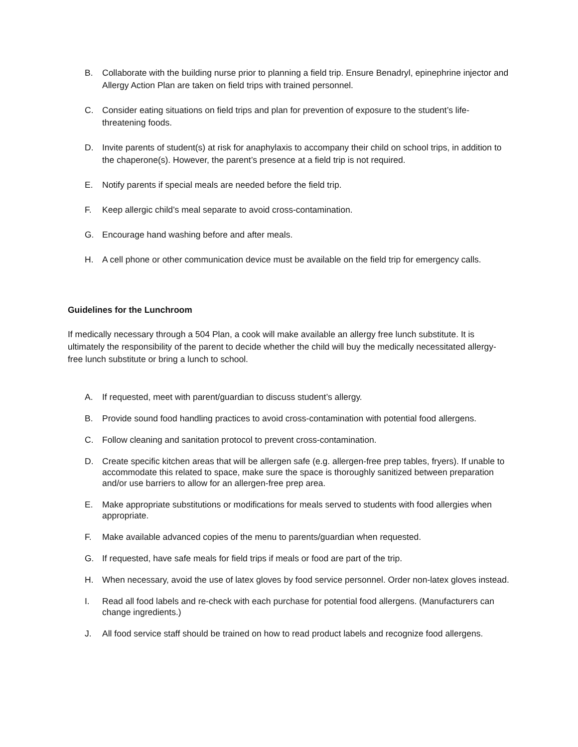B. Collaborate with the building nurse prior to planning a field trip. Ensure Benadryl, epinephrine injector and Allergy Action Plan are taken on field trips with trained personnel.
C. Consider eating situations on field trips and plan for prevention of exposure to the student’s life-threatening foods.
D. Invite parents of student(s) at risk for anaphylaxis to accompany their child on school trips, in addition to the chaperone(s). However, the parent’s presence at a field trip is not required.
E. Notify parents if special meals are needed before the field trip.
F. Keep allergic child’s meal separate to avoid cross-contamination.
G. Encourage hand washing before and after meals.
H. A cell phone or other communication device must be available on the field trip for emergency calls.
Guidelines for the Lunchroom
If medically necessary through a 504 Plan, a cook will make available an allergy free lunch substitute. It is ultimately the responsibility of the parent to decide whether the child will buy the medically necessitated allergy-free lunch substitute or bring a lunch to school.
A. If requested, meet with parent/guardian to discuss student’s allergy.
B. Provide sound food handling practices to avoid cross-contamination with potential food allergens.
C. Follow cleaning and sanitation protocol to prevent cross-contamination.
D. Create specific kitchen areas that will be allergen safe (e.g. allergen-free prep tables, fryers). If unable to accommodate this related to space, make sure the space is thoroughly sanitized between preparation and/or use barriers to allow for an allergen-free prep area.
E. Make appropriate substitutions or modifications for meals served to students with food allergies when appropriate.
F. Make available advanced copies of the menu to parents/guardian when requested.
G. If requested, have safe meals for field trips if meals or food are part of the trip.
H. When necessary, avoid the use of latex gloves by food service personnel. Order non-latex gloves instead.
I. Read all food labels and re-check with each purchase for potential food allergens. (Manufacturers can change ingredients.)
J. All food service staff should be trained on how to read product labels and recognize food allergens.